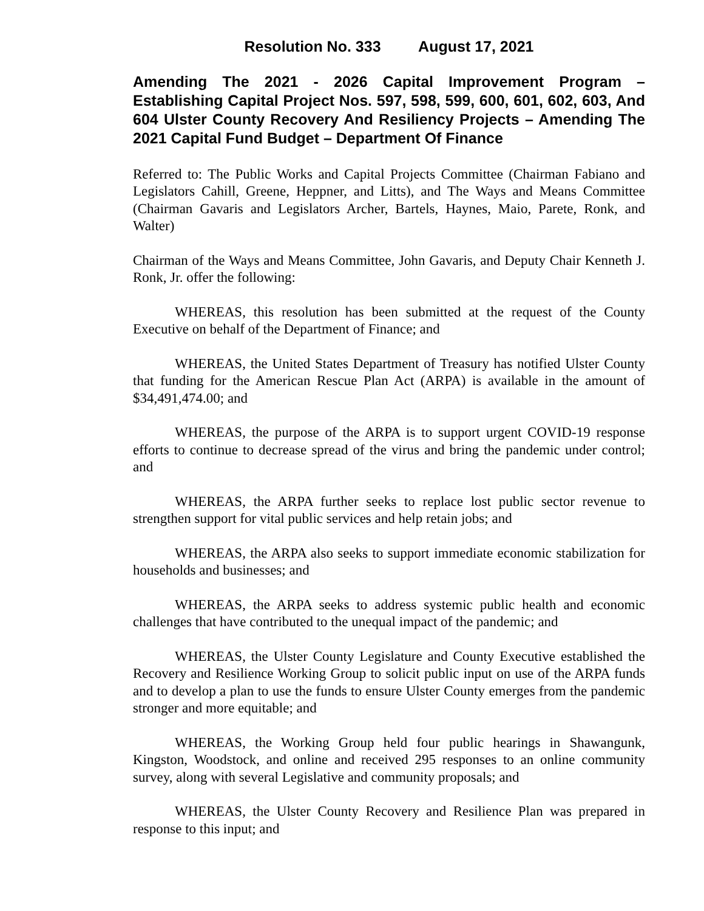Resolution No. 333 August 17, 2021
Amending The 2021 - 2026 Capital Improvement Program – Establishing Capital Project Nos. 597, 598, 599, 600, 601, 602, 603, And 604 Ulster County Recovery And Resiliency Projects – Amending The 2021 Capital Fund Budget – Department Of Finance
Referred to: The Public Works and Capital Projects Committee (Chairman Fabiano and Legislators Cahill, Greene, Heppner, and Litts), and The Ways and Means Committee (Chairman Gavaris and Legislators Archer, Bartels, Haynes, Maio, Parete, Ronk, and Walter)
Chairman of the Ways and Means Committee, John Gavaris, and Deputy Chair Kenneth J. Ronk, Jr. offer the following:
WHEREAS, this resolution has been submitted at the request of the County Executive on behalf of the Department of Finance; and
WHEREAS, the United States Department of Treasury has notified Ulster County that funding for the American Rescue Plan Act (ARPA) is available in the amount of $34,491,474.00; and
WHEREAS, the purpose of the ARPA is to support urgent COVID-19 response efforts to continue to decrease spread of the virus and bring the pandemic under control; and
WHEREAS, the ARPA further seeks to replace lost public sector revenue to strengthen support for vital public services and help retain jobs; and
WHEREAS, the ARPA also seeks to support immediate economic stabilization for households and businesses; and
WHEREAS, the ARPA seeks to address systemic public health and economic challenges that have contributed to the unequal impact of the pandemic; and
WHEREAS, the Ulster County Legislature and County Executive established the Recovery and Resilience Working Group to solicit public input on use of the ARPA funds and to develop a plan to use the funds to ensure Ulster County emerges from the pandemic stronger and more equitable; and
WHEREAS, the Working Group held four public hearings in Shawangunk, Kingston, Woodstock, and online and received 295 responses to an online community survey, along with several Legislative and community proposals; and
WHEREAS, the Ulster County Recovery and Resilience Plan was prepared in response to this input; and